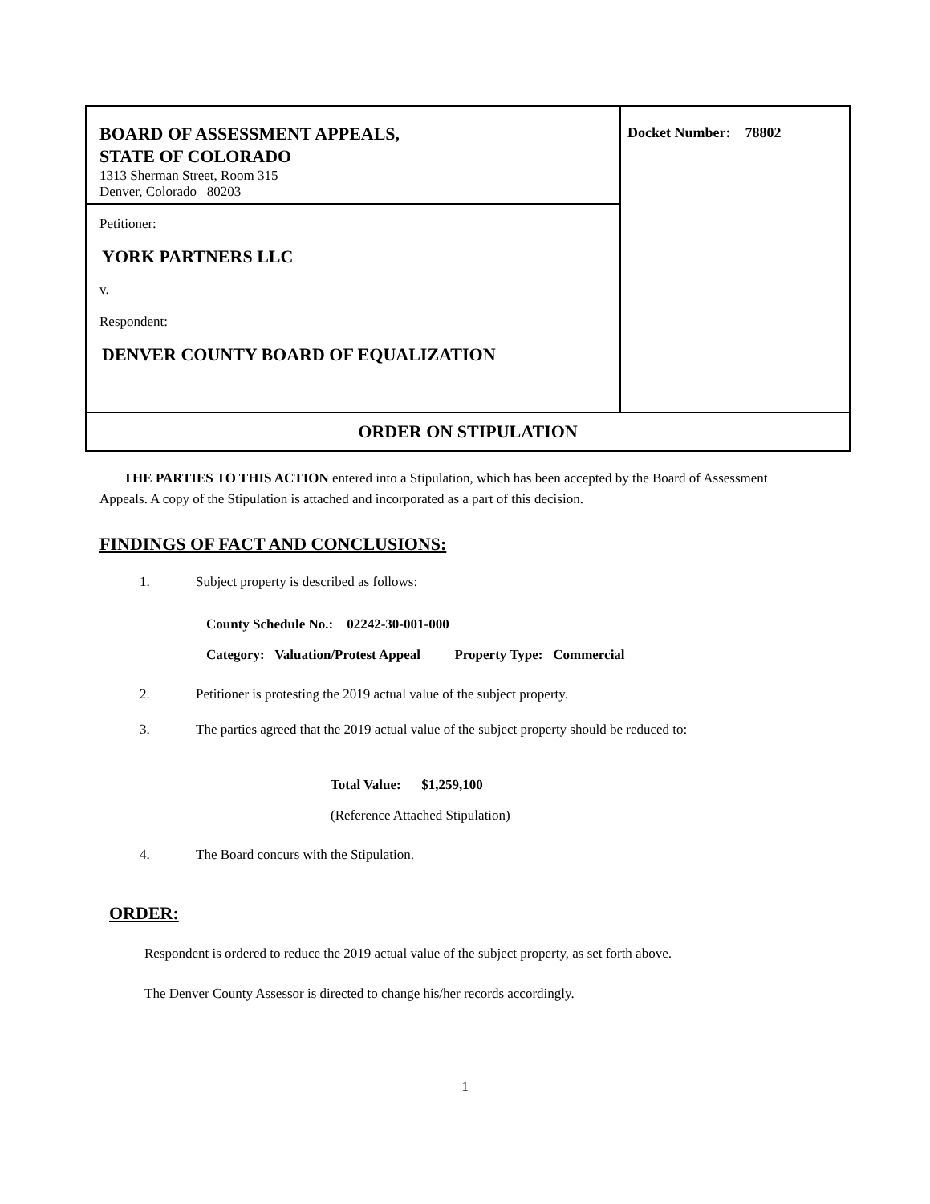BOARD OF ASSESSMENT APPEALS,
STATE OF COLORADO
1313 Sherman Street, Room 315
Denver, Colorado 80203
Petitioner:
YORK PARTNERS LLC
v.
Respondent:
DENVER COUNTY BOARD OF EQUALIZATION
Docket Number: 78802
ORDER ON STIPULATION
THE PARTIES TO THIS ACTION entered into a Stipulation, which has been accepted by the Board of Assessment Appeals. A copy of the Stipulation is attached and incorporated as a part of this decision.
FINDINGS OF FACT AND CONCLUSIONS:
1. Subject property is described as follows:
County Schedule No.: 02242-30-001-000
Category: Valuation/Protest Appeal Property Type: Commercial
2. Petitioner is protesting the 2019 actual value of the subject property.
3. The parties agreed that the 2019 actual value of the subject property should be reduced to:
Total Value: $1,259,100
(Reference Attached Stipulation)
4. The Board concurs with the Stipulation.
ORDER:
Respondent is ordered to reduce the 2019 actual value of the subject property, as set forth above.
The Denver County Assessor is directed to change his/her records accordingly.
1